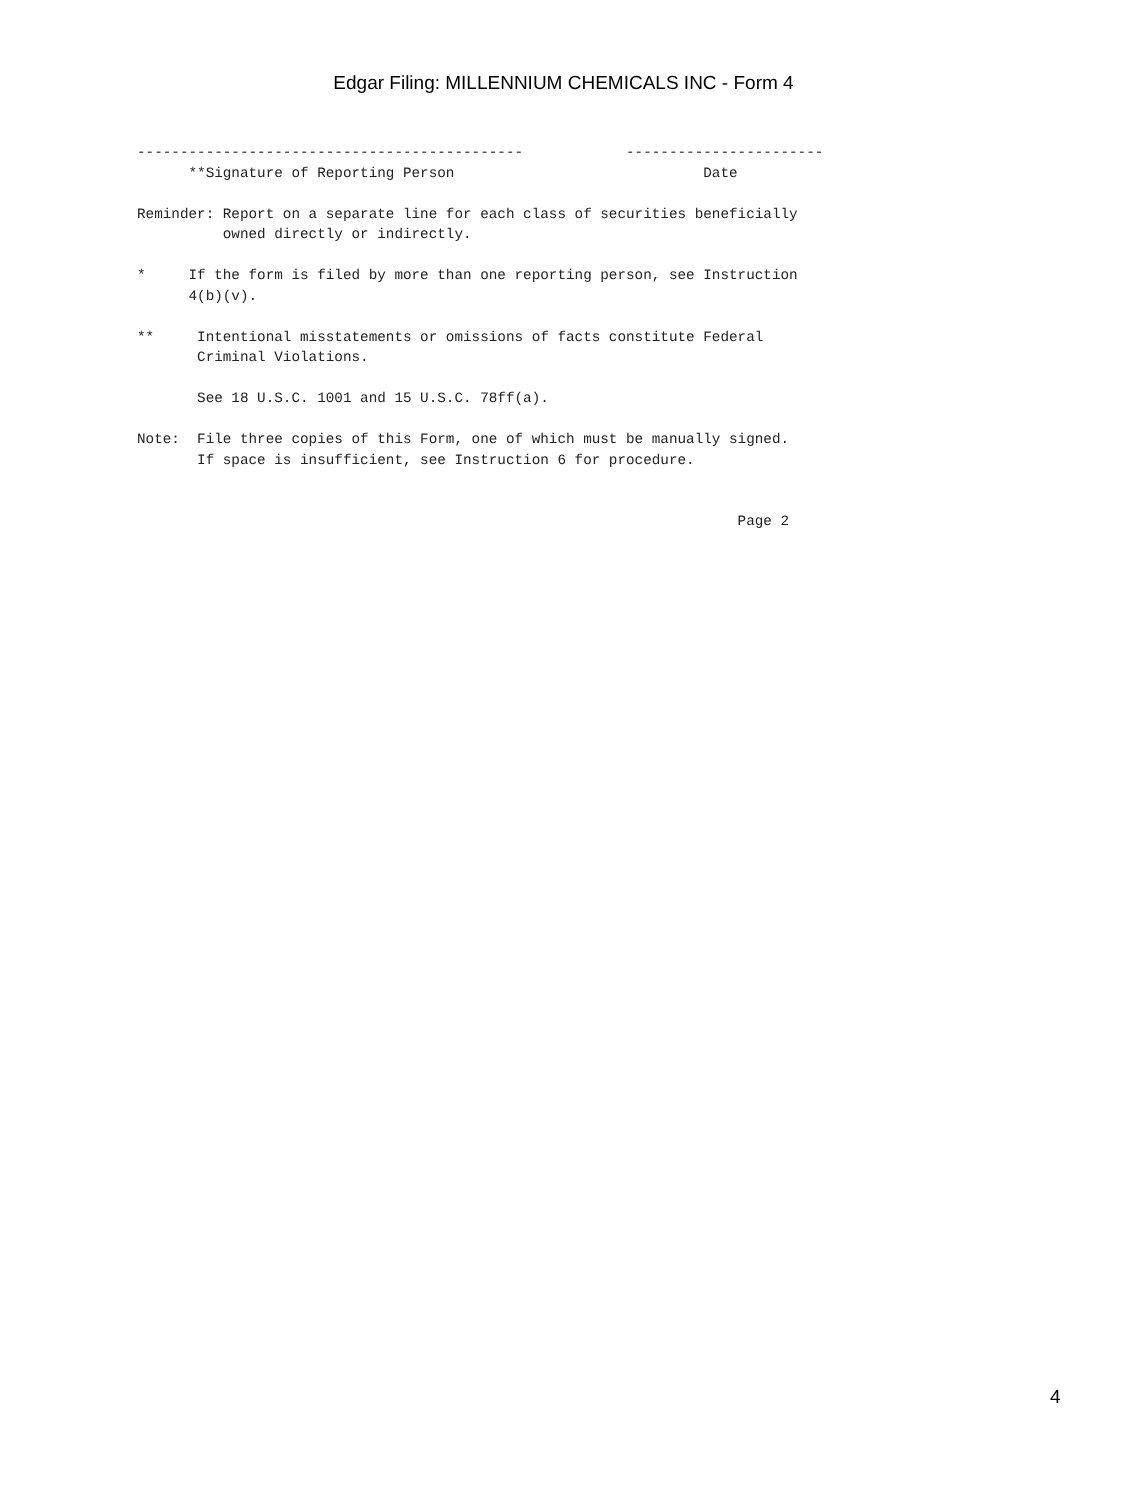Edgar Filing: MILLENNIUM CHEMICALS INC - Form 4
---------------------------------------------            -----------------------
      **Signature of Reporting Person                             Date

Reminder: Report on a separate line for each class of securities beneficially
          owned directly or indirectly.

*     If the form is filed by more than one reporting person, see Instruction
      4(b)(v).

**     Intentional misstatements or omissions of facts constitute Federal
       Criminal Violations.

       See 18 U.S.C. 1001 and 15 U.S.C. 78ff(a).

Note:  File three copies of this Form, one of which must be manually signed.
       If space is insufficient, see Instruction 6 for procedure.


                                                                      Page 2
4